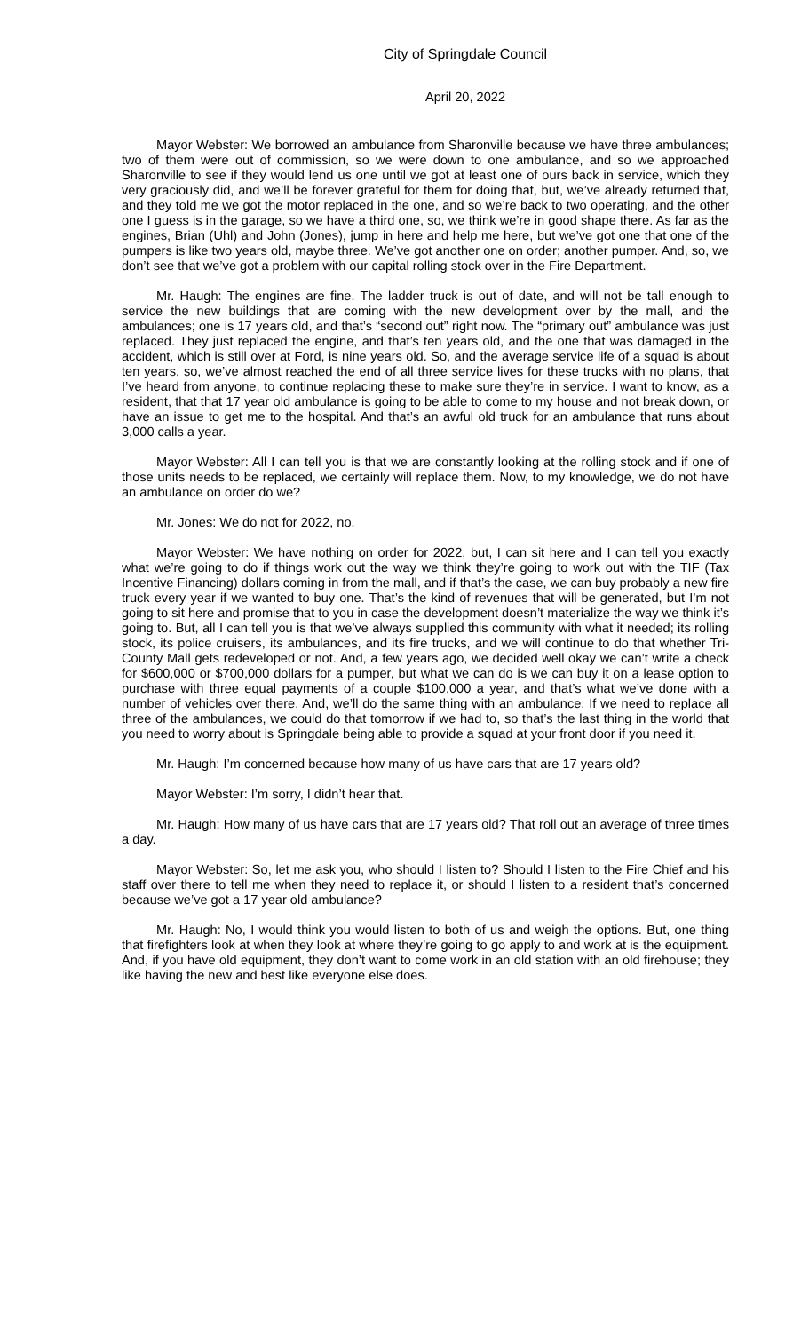City of Springdale Council
April 20, 2022
Mayor Webster: We borrowed an ambulance from Sharonville because we have three ambulances; two of them were out of commission, so we were down to one ambulance, and so we approached Sharonville to see if they would lend us one until we got at least one of ours back in service, which they very graciously did, and we’ll be forever grateful for them for doing that, but, we’ve already returned that, and they told me we got the motor replaced in the one, and so we’re back to two operating, and the other one I guess is in the garage, so we have a third one, so, we think we’re in good shape there. As far as the engines, Brian (Uhl) and John (Jones), jump in here and help me here, but we’ve got one that one of the pumpers is like two years old, maybe three. We’ve got another one on order; another pumper. And, so, we don’t see that we’ve got a problem with our capital rolling stock over in the Fire Department.
Mr. Haugh: The engines are fine. The ladder truck is out of date, and will not be tall enough to service the new buildings that are coming with the new development over by the mall, and the ambulances; one is 17 years old, and that’s “second out” right now. The “primary out” ambulance was just replaced. They just replaced the engine, and that’s ten years old, and the one that was damaged in the accident, which is still over at Ford, is nine years old. So, and the average service life of a squad is about ten years, so, we’ve almost reached the end of all three service lives for these trucks with no plans, that I’ve heard from anyone, to continue replacing these to make sure they’re in service. I want to know, as a resident, that that 17 year old ambulance is going to be able to come to my house and not break down, or have an issue to get me to the hospital. And that’s an awful old truck for an ambulance that runs about 3,000 calls a year.
Mayor Webster: All I can tell you is that we are constantly looking at the rolling stock and if one of those units needs to be replaced, we certainly will replace them. Now, to my knowledge, we do not have an ambulance on order do we?
Mr. Jones: We do not for 2022, no.
Mayor Webster: We have nothing on order for 2022, but, I can sit here and I can tell you exactly what we’re going to do if things work out the way we think they’re going to work out with the TIF (Tax Incentive Financing) dollars coming in from the mall, and if that’s the case, we can buy probably a new fire truck every year if we wanted to buy one. That’s the kind of revenues that will be generated, but I’m not going to sit here and promise that to you in case the development doesn’t materialize the way we think it’s going to. But, all I can tell you is that we’ve always supplied this community with what it needed; its rolling stock, its police cruisers, its ambulances, and its fire trucks, and we will continue to do that whether Tri-County Mall gets redeveloped or not. And, a few years ago, we decided well okay we can’t write a check for $600,000 or $700,000 dollars for a pumper, but what we can do is we can buy it on a lease option to purchase with three equal payments of a couple $100,000 a year, and that’s what we’ve done with a number of vehicles over there. And, we’ll do the same thing with an ambulance. If we need to replace all three of the ambulances, we could do that tomorrow if we had to, so that’s the last thing in the world that you need to worry about is Springdale being able to provide a squad at your front door if you need it.
Mr. Haugh: I’m concerned because how many of us have cars that are 17 years old?
Mayor Webster: I’m sorry, I didn’t hear that.
Mr. Haugh: How many of us have cars that are 17 years old? That roll out an average of three times a day.
Mayor Webster: So, let me ask you, who should I listen to? Should I listen to the Fire Chief and his staff over there to tell me when they need to replace it, or should I listen to a resident that’s concerned because we’ve got a 17 year old ambulance?
Mr. Haugh: No, I would think you would listen to both of us and weigh the options. But, one thing that firefighters look at when they look at where they’re going to go apply to and work at is the equipment. And, if you have old equipment, they don’t want to come work in an old station with an old firehouse; they like having the new and best like everyone else does.